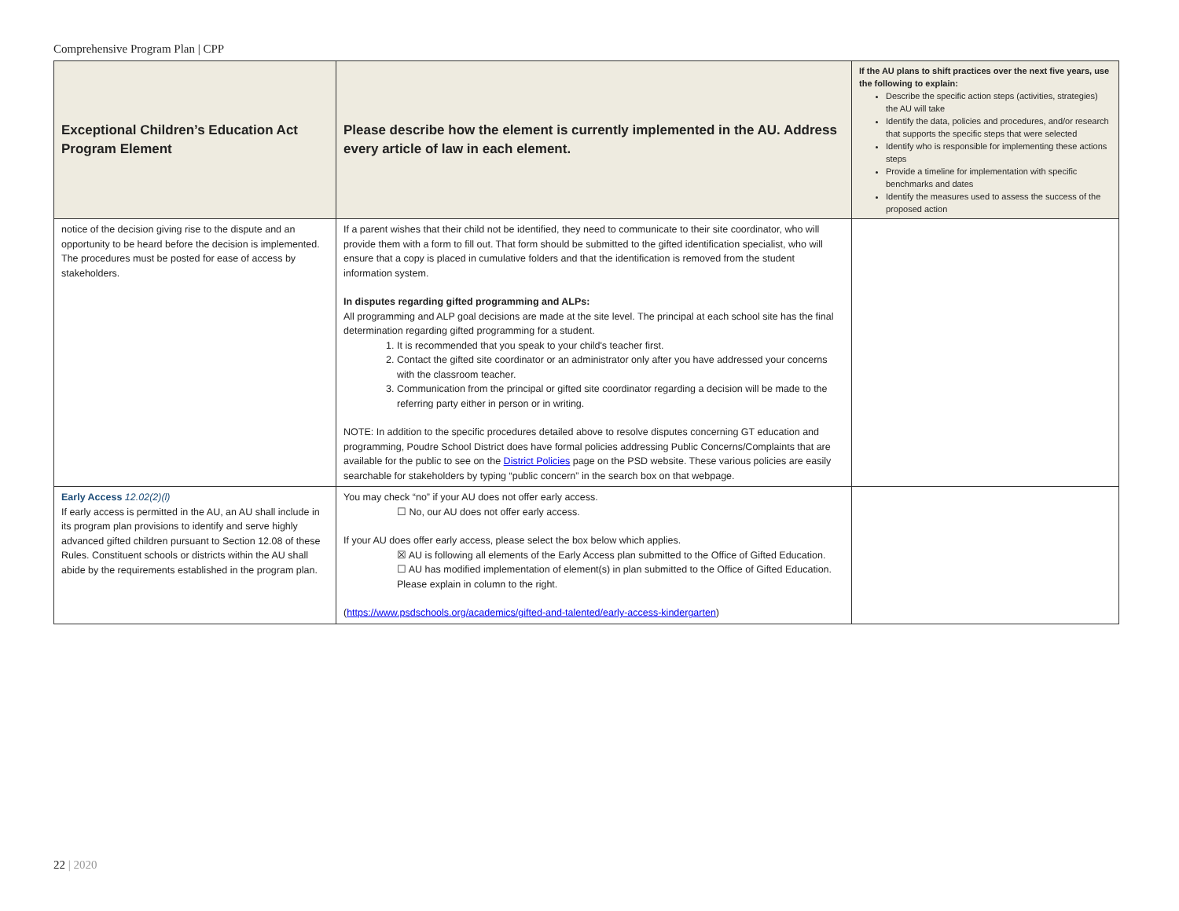Comprehensive Program Plan | CPP
| Exceptional Children’s Education Act Program Element | Please describe how the element is currently implemented in the AU. Address every article of law in each element. | If the AU plans to shift practices over the next five years, use the following to explain: Describe the specific action steps (activities, strategies) the AU will take Identify the data, policies and procedures, and/or research that supports the specific steps that were selected Identify who is responsible for implementing these actions steps Provide a timeline for implementation with specific benchmarks and dates Identify the measures used to assess the success of the proposed action |
| --- | --- | --- |
| notice of the decision giving rise to the dispute and an opportunity to be heard before the decision is implemented. The procedures must be posted for ease of access by stakeholders. | If a parent wishes that their child not be identified, they need to communicate to their site coordinator, who will provide them with a form to fill out. That form should be submitted to the gifted identification specialist, who will ensure that a copy is placed in cumulative folders and that the identification is removed from the student information system. In disputes regarding gifted programming and ALPs: All programming and ALP goal decisions are made at the site level. The principal at each school site has the final determination regarding gifted programming for a student. 1. It is recommended that you speak to your child's teacher first. 2. Contact the gifted site coordinator or an administrator only after you have addressed your concerns with the classroom teacher. 3. Communication from the principal or gifted site coordinator regarding a decision will be made to the referring party either in person or in writing. NOTE: In addition to the specific procedures detailed above to resolve disputes concerning GT education and programming, Poudre School District does have formal policies addressing Public Concerns/Complaints that are available for the public to see on the District Policies page on the PSD website. These various policies are easily searchable for stakeholders by typing “public concern” in the search box on that webpage. | |
| Early Access 12.02(2)(l) If early access is permitted in the AU, an AU shall include in its program plan provisions to identify and serve highly advanced gifted children pursuant to Section 12.08 of these Rules. Constituent schools or districts within the AU shall abide by the requirements established in the program plan. | You may check “no” if your AU does not offer early access. ☐ No, our AU does not offer early access. If your AU does offer early access, please select the box below which applies. ☒ AU is following all elements of the Early Access plan submitted to the Office of Gifted Education. ☐ AU has modified implementation of element(s) in plan submitted to the Office of Gifted Education. Please explain in column to the right. ( https://www.psdschools.org/academics/gifted-and-talented/early-access-kindergarten ) | |
22 | 2020